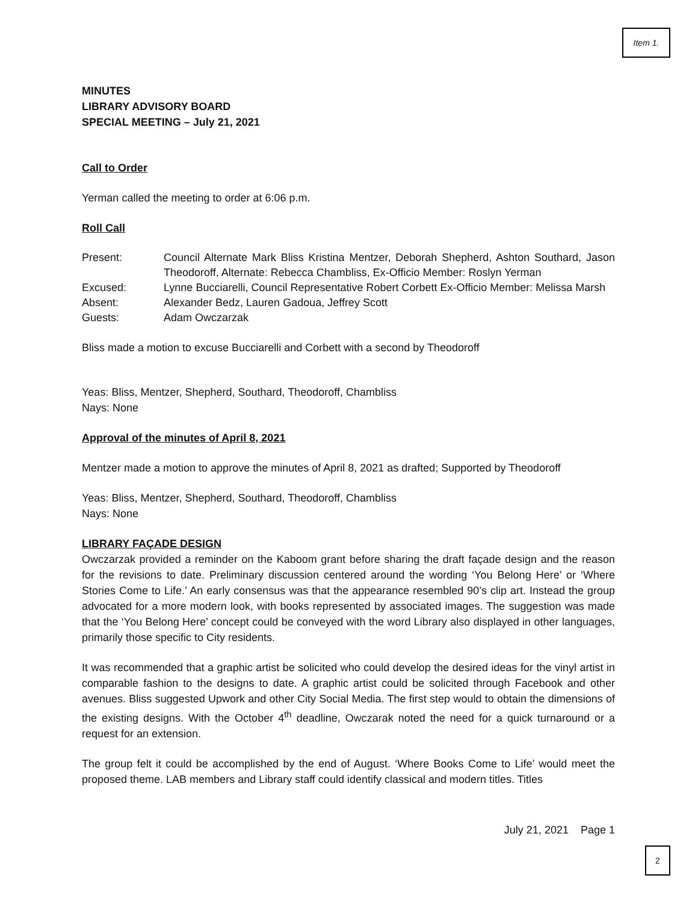Item 1.
MINUTES
LIBRARY ADVISORY BOARD
SPECIAL MEETING – July 21, 2021
Call to Order
Yerman called the meeting to order at 6:06 p.m.
Roll Call
| Present: | Council Alternate Mark Bliss Kristina Mentzer, Deborah Shepherd, Ashton Southard, Jason Theodoroff, Alternate: Rebecca Chambliss, Ex-Officio Member: Roslyn Yerman |
| Excused: | Lynne Bucciarelli, Council Representative Robert Corbett Ex-Officio Member: Melissa Marsh |
| Absent: | Alexander Bedz, Lauren Gadoua, Jeffrey Scott |
| Guests: | Adam Owczarzak |
Bliss made a motion to excuse Bucciarelli and Corbett with a second by Theodoroff
Yeas: Bliss, Mentzer, Shepherd, Southard, Theodoroff, Chambliss
Nays: None
Approval of the minutes of April 8, 2021
Mentzer made a motion to approve the minutes of April 8, 2021 as drafted; Supported by Theodoroff
Yeas: Bliss, Mentzer, Shepherd, Southard, Theodoroff, Chambliss
Nays: None
LIBRARY FAÇADE DESIGN
Owczarzak provided a reminder on the Kaboom grant before sharing the draft façade design and the reason for the revisions to date. Preliminary discussion centered around the wording ‘You Belong Here’ or ‘Where Stories Come to Life.’ An early consensus was that the appearance resembled 90’s clip art. Instead the group advocated for a more modern look, with books represented by associated images. The suggestion was made that the ‘You Belong Here’ concept could be conveyed with the word Library also displayed in other languages, primarily those specific to City residents.
It was recommended that a graphic artist be solicited who could develop the desired ideas for the vinyl artist in comparable fashion to the designs to date. A graphic artist could be solicited through Facebook and other avenues. Bliss suggested Upwork and other City Social Media. The first step would to obtain the dimensions of the existing designs. With the October 4<sup>th</sup> deadline, Owczarak noted the need for a quick turnaround or a request for an extension.
The group felt it could be accomplished by the end of August. ‘Where Books Come to Life’ would meet the proposed theme. LAB members and Library staff could identify classical and modern titles. Titles
July 21, 2021 Page 1
2